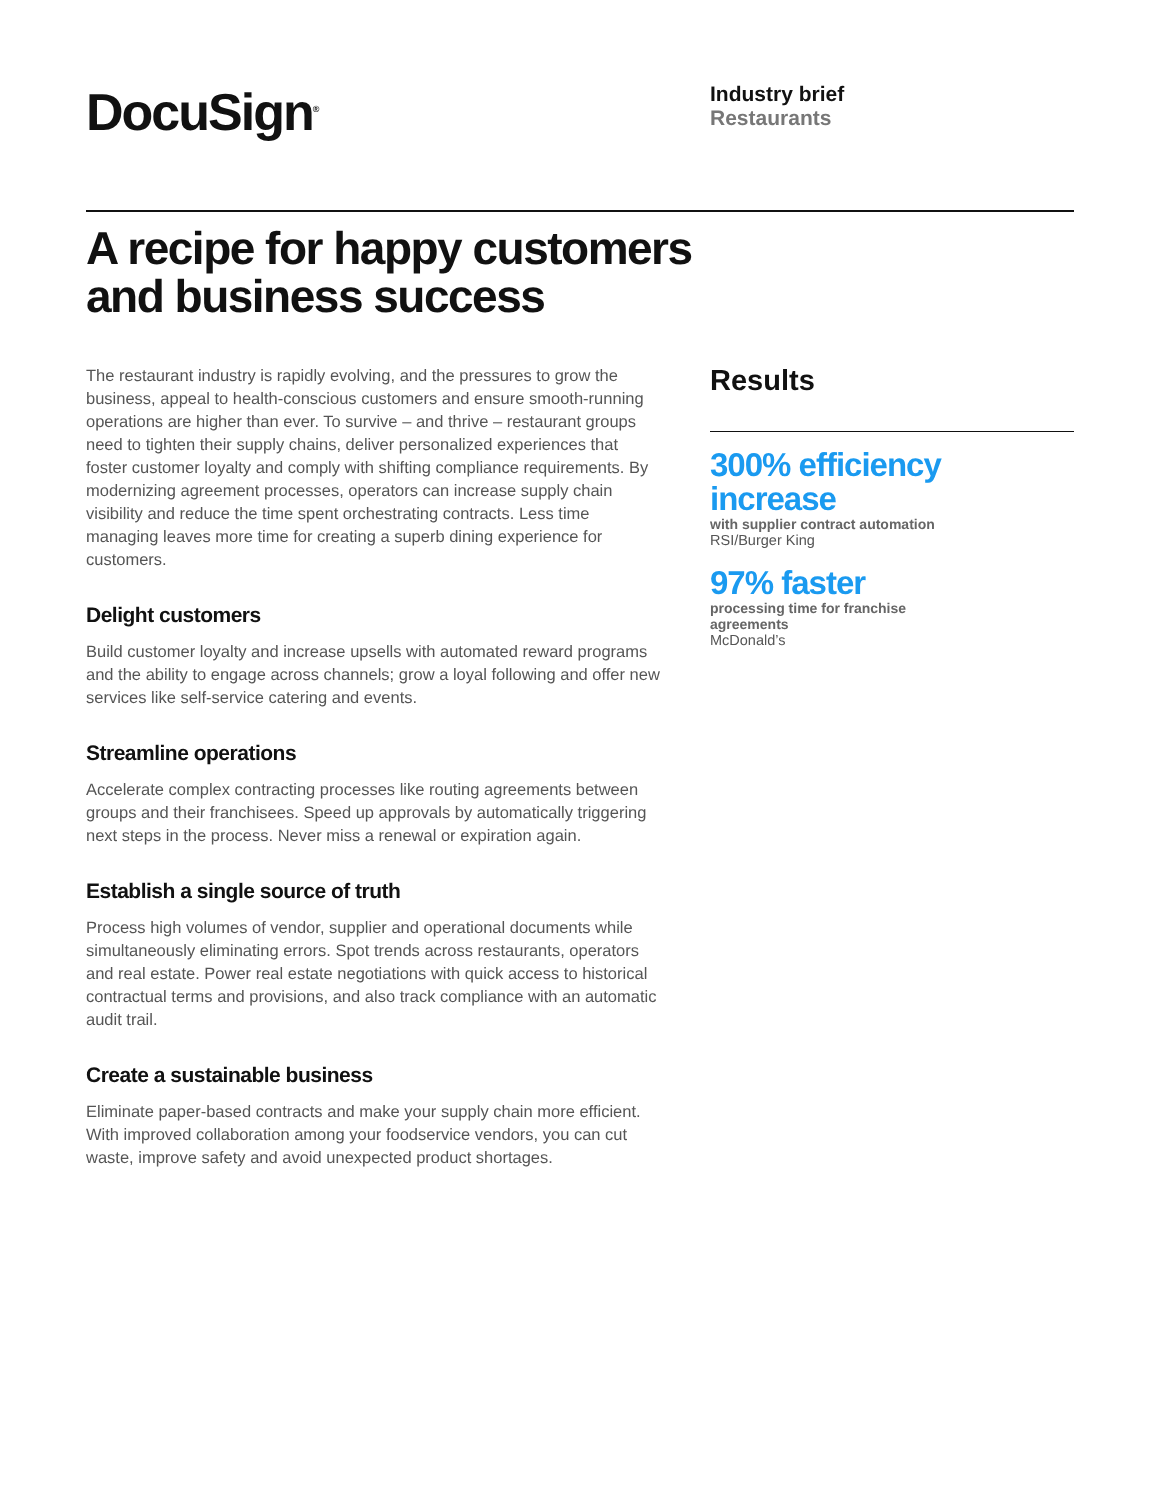DocuSign<sup>®</sup>
Industry brief
Restaurants
A recipe for happy customers
and business success
The restaurant industry is rapidly evolving, and the pressures to grow the business, appeal to health-conscious customers and ensure smooth-running operations are higher than ever. To survive – and thrive – restaurant groups need to tighten their supply chains, deliver personalized experiences that foster customer loyalty and comply with shifting compliance requirements. By modernizing agreement processes, operators can increase supply chain visibility and reduce the time spent orchestrating contracts. Less time managing leaves more time for creating a superb dining experience for customers.
Delight customers
Build customer loyalty and increase upsells with automated reward programs and the ability to engage across channels; grow a loyal following and offer new services like self-service catering and events.
Streamline operations
Accelerate complex contracting processes like routing agreements between groups and their franchisees. Speed up approvals by automatically triggering next steps in the process. Never miss a renewal or expiration again.
Establish a single source of truth
Process high volumes of vendor, supplier and operational documents while simultaneously eliminating errors. Spot trends across restaurants, operators and real estate. Power real estate negotiations with quick access to historical contractual terms and provisions, and also track compliance with an automatic audit trail.
Create a sustainable business
Eliminate paper-based contracts and make your supply chain more efficient. With improved collaboration among your foodservice vendors, you can cut waste, improve safety and avoid unexpected product shortages.
Results
300% efficiency
increase
with supplier contract automation
RSI/Burger King
97% faster
processing time for franchise
agreements
McDonald’s